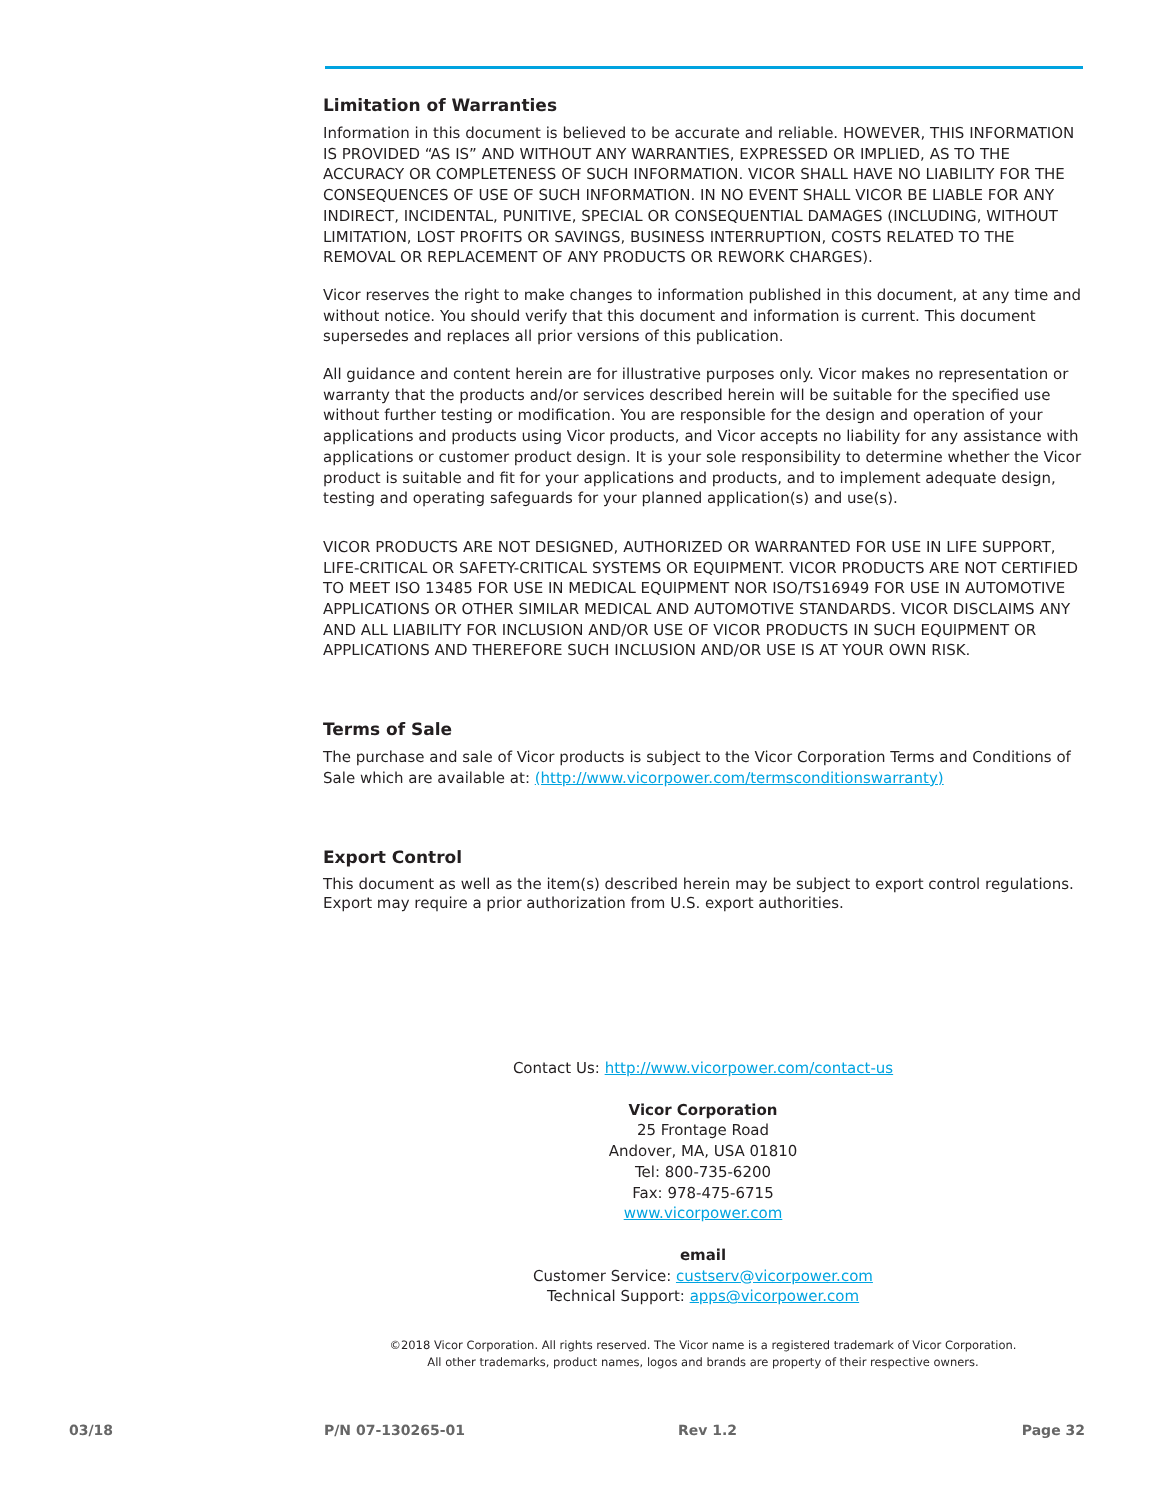Limitation of Warranties
Information in this document is believed to be accurate and reliable. HOWEVER, THIS INFORMATION IS PROVIDED “AS IS” AND WITHOUT ANY WARRANTIES, EXPRESSED OR IMPLIED, AS TO THE ACCURACY OR COMPLETENESS OF SUCH INFORMATION. VICOR SHALL HAVE NO LIABILITY FOR THE CONSEQUENCES OF USE OF SUCH INFORMATION. IN NO EVENT SHALL VICOR BE LIABLE FOR ANY INDIRECT, INCIDENTAL, PUNITIVE, SPECIAL OR CONSEQUENTIAL DAMAGES (INCLUDING, WITHOUT LIMITATION, LOST PROFITS OR SAVINGS, BUSINESS INTERRUPTION, COSTS RELATED TO THE REMOVAL OR REPLACEMENT OF ANY PRODUCTS OR REWORK CHARGES).
Vicor reserves the right to make changes to information published in this document, at any time and without notice. You should verify that this document and information is current. This document supersedes and replaces all prior versions of this publication.
All guidance and content herein are for illustrative purposes only. Vicor makes no representation or warranty that the products and/or services described herein will be suitable for the specified use without further testing or modification. You are responsible for the design and operation of your applications and products using Vicor products, and Vicor accepts no liability for any assistance with applications or customer product design. It is your sole responsibility to determine whether the Vicor product is suitable and fit for your applications and products, and to implement adequate design, testing and operating safeguards for your planned application(s) and use(s).
VICOR PRODUCTS ARE NOT DESIGNED, AUTHORIZED OR WARRANTED FOR USE IN LIFE SUPPORT, LIFE-CRITICAL OR SAFETY-CRITICAL SYSTEMS OR EQUIPMENT. VICOR PRODUCTS ARE NOT CERTIFIED TO MEET ISO 13485 FOR USE IN MEDICAL EQUIPMENT NOR ISO/TS16949 FOR USE IN AUTOMOTIVE APPLICATIONS OR OTHER SIMILAR MEDICAL AND AUTOMOTIVE STANDARDS. VICOR DISCLAIMS ANY AND ALL LIABILITY FOR INCLUSION AND/OR USE OF VICOR PRODUCTS IN SUCH EQUIPMENT OR APPLICATIONS AND THEREFORE SUCH INCLUSION AND/OR USE IS AT YOUR OWN RISK.
Terms of Sale
The purchase and sale of Vicor products is subject to the Vicor Corporation Terms and Conditions of Sale which are available at: (http://www.vicorpower.com/termsconditionswarranty)
Export Control
This document as well as the item(s) described herein may be subject to export control regulations. Export may require a prior authorization from U.S. export authorities.
Contact Us: http://www.vicorpower.com/contact-us
Vicor Corporation
25 Frontage Road
Andover, MA, USA 01810
Tel: 800-735-6200
Fax: 978-475-6715
www.vicorpower.com
email
Customer Service: custserv@vicorpower.com
Technical Support: apps@vicorpower.com
©2018 Vicor Corporation. All rights reserved. The Vicor name is a registered trademark of Vicor Corporation.
All other trademarks, product names, logos and brands are property of their respective owners.
03/18 P/N 07-130265-01 Rev 1.2 Page 32